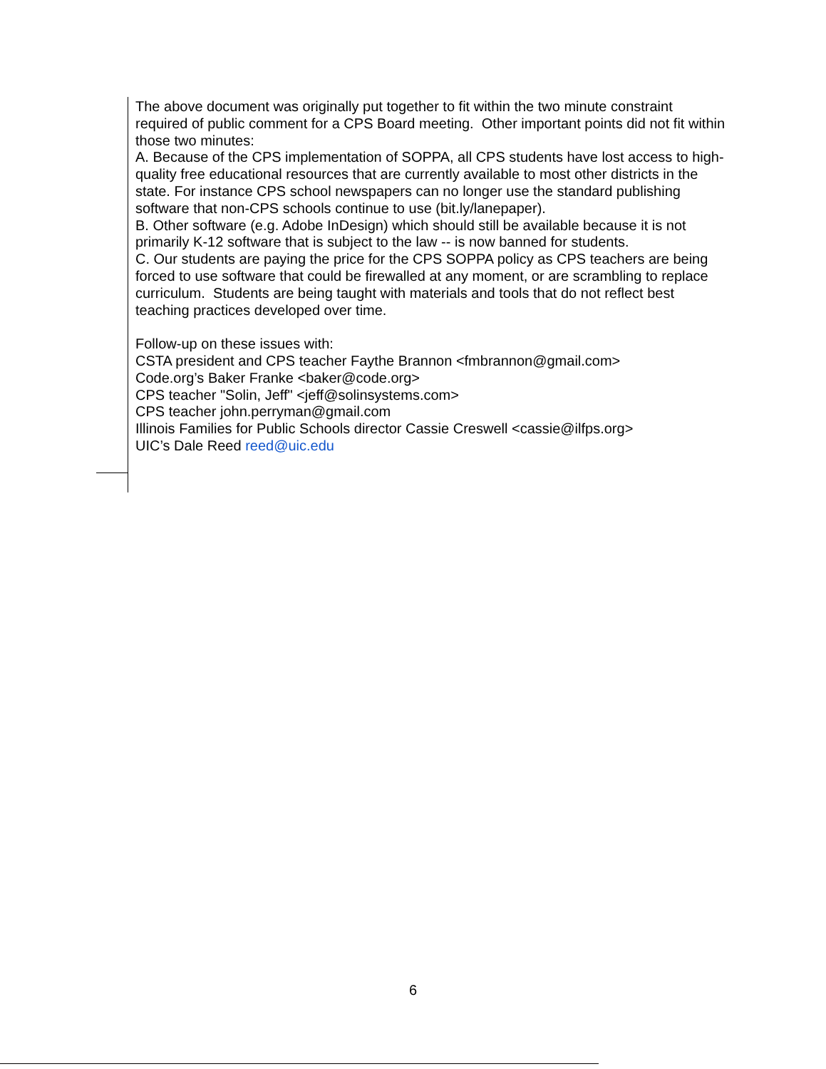The above document was originally put together to fit within the two minute constraint required of public comment for a CPS Board meeting. Other important points did not fit within those two minutes:
A. Because of the CPS implementation of SOPPA, all CPS students have lost access to high-quality free educational resources that are currently available to most other districts in the state. For instance CPS school newspapers can no longer use the standard publishing software that non-CPS schools continue to use (bit.ly/lanepaper).
B. Other software (e.g. Adobe InDesign) which should still be available because it is not primarily K-12 software that is subject to the law -- is now banned for students.
C. Our students are paying the price for the CPS SOPPA policy as CPS teachers are being forced to use software that could be firewalled at any moment, or are scrambling to replace curriculum. Students are being taught with materials and tools that do not reflect best teaching practices developed over time.
Follow-up on these issues with:
CSTA president and CPS teacher Faythe Brannon <fmbrannon@gmail.com>
Code.org’s Baker Franke <baker@code.org>
CPS teacher "Solin, Jeff" <jeff@solinsystems.com>
CPS teacher john.perryman@gmail.com
Illinois Families for Public Schools director Cassie Creswell <cassie@ilfps.org>
UIC’s Dale Reed reed@uic.edu
6